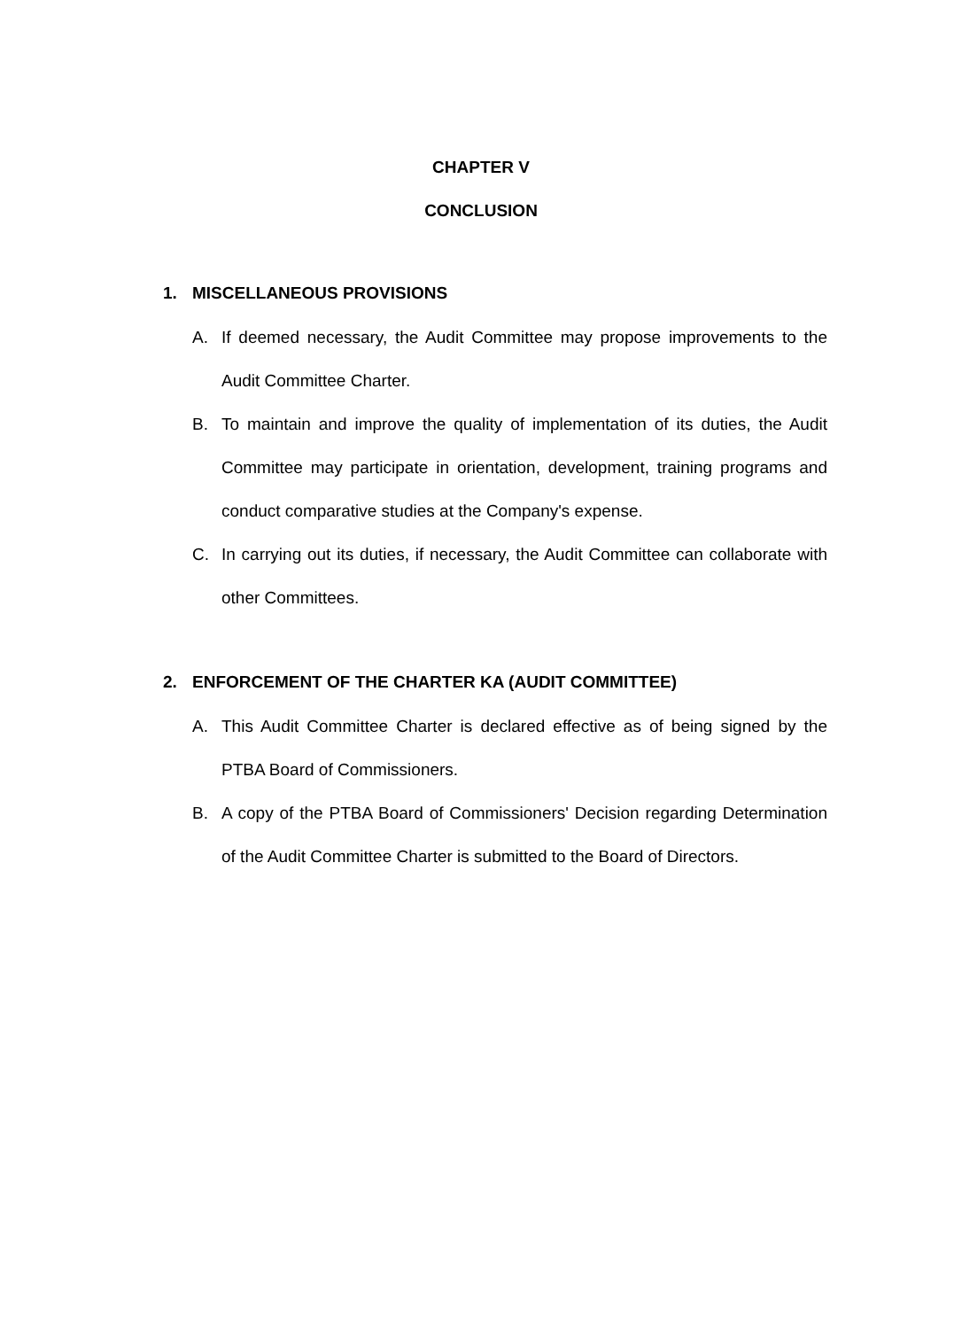CHAPTER V
CONCLUSION
1. MISCELLANEOUS PROVISIONS
A. If deemed necessary, the Audit Committee may propose improvements to the Audit Committee Charter.
B. To maintain and improve the quality of implementation of its duties, the Audit Committee may participate in orientation, development, training programs and conduct comparative studies at the Company's expense.
C. In carrying out its duties, if necessary, the Audit Committee can collaborate with other Committees.
2. ENFORCEMENT OF THE CHARTER KA (AUDIT COMMITTEE)
A. This Audit Committee Charter is declared effective as of being signed by the PTBA Board of Commissioners.
B. A copy of the PTBA Board of Commissioners' Decision regarding Determination of the Audit Committee Charter is submitted to the Board of Directors.